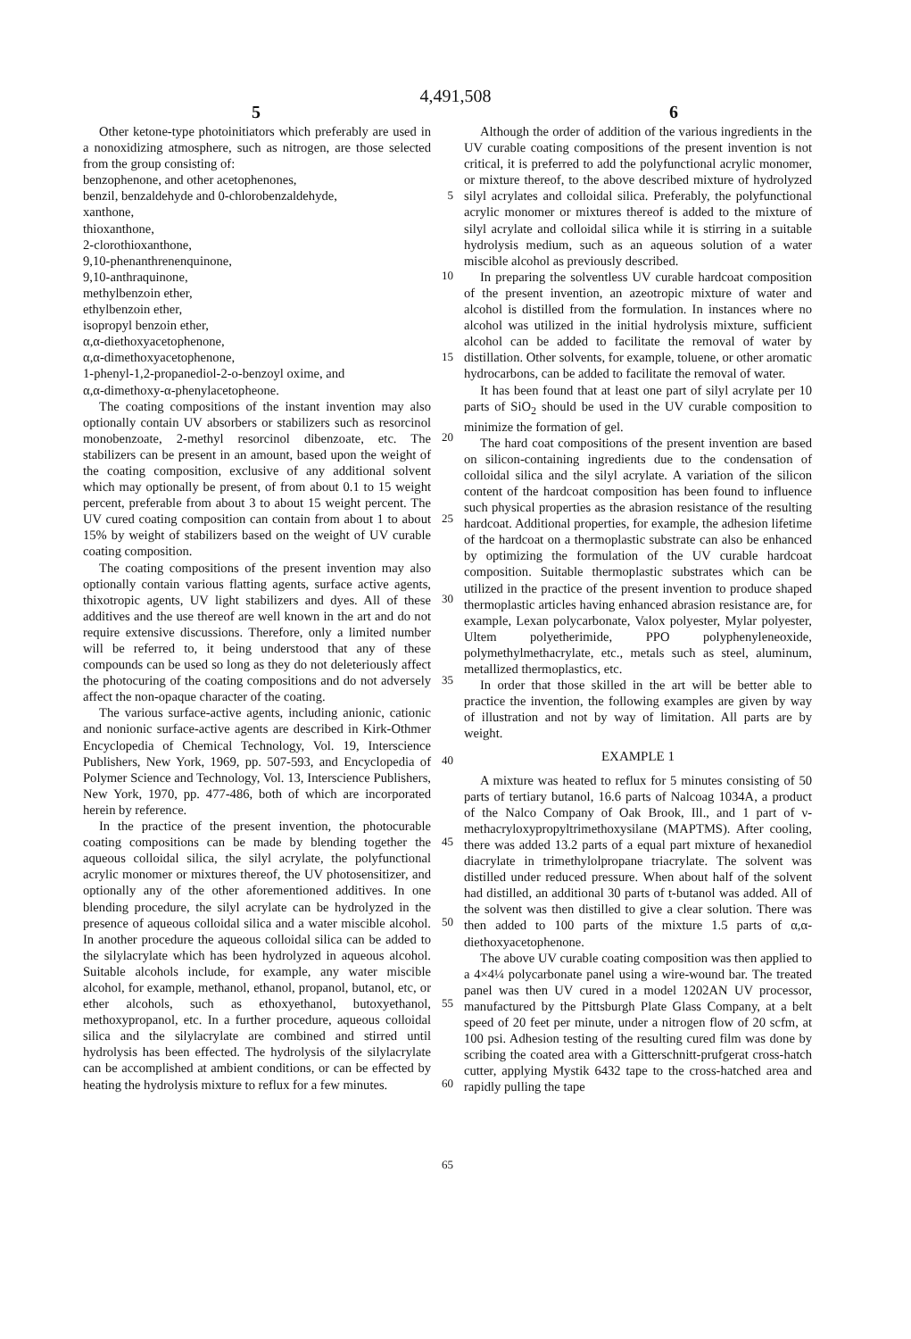4,491,508
5 6
Other ketone-type photoinitiators which preferably are used in a nonoxidizing atmosphere, such as nitrogen, are those selected from the group consisting of:
benzophenone, and other acetophenones,
benzil, benzaldehyde and 0-chlorobenzaldehyde,
xanthone,
thioxanthone,
2-clorothioxanthone,
9,10-phenanthrenenquinone,
9,10-anthraquinone,
methylbenzoin ether,
ethylbenzoin ether,
isopropyl benzoin ether,
α,α-diethoxyacetophenone,
α,α-dimethoxyacetophenone,
1-phenyl-1,2-propanediol-2-o-benzoyl oxime, and
α,α-dimethoxy-α-phenylacetopheone.
The coating compositions of the instant invention may also optionally contain UV absorbers or stabilizers such as resorcinol monobenzoate, 2-methyl resorcinol dibenzoate, etc. The stabilizers can be present in an amount, based upon the weight of the coating composition, exclusive of any additional solvent which may optionally be present, of from about 0.1 to 15 weight percent, preferable from about 3 to about 15 weight percent. The UV cured coating composition can contain from about 1 to about 15% by weight of stabilizers based on the weight of UV curable coating composition.
The coating compositions of the present invention may also optionally contain various flatting agents, surface active agents, thixotropic agents, UV light stabilizers and dyes. All of these additives and the use thereof are well known in the art and do not require extensive discussions. Therefore, only a limited number will be referred to, it being understood that any of these compounds can be used so long as they do not deleteriously affect the photocuring of the coating compositions and do not adversely affect the non-opaque character of the coating.
The various surface-active agents, including anionic, cationic and nonionic surface-active agents are described in Kirk-Othmer Encyclopedia of Chemical Technology, Vol. 19, Interscience Publishers, New York, 1969, pp. 507-593, and Encyclopedia of Polymer Science and Technology, Vol. 13, Interscience Publishers, New York, 1970, pp. 477-486, both of which are incorporated herein by reference.
In the practice of the present invention, the photocurable coating compositions can be made by blending together the aqueous colloidal silica, the silyl acrylate, the polyfunctional acrylic monomer or mixtures thereof, the UV photosensitizer, and optionally any of the other aforementioned additives. In one blending procedure, the silyl acrylate can be hydrolyzed in the presence of aqueous colloidal silica and a water miscible alcohol. In another procedure the aqueous colloidal silica can be added to the silylacrylate which has been hydrolyzed in aqueous alcohol. Suitable alcohols include, for example, any water miscible alcohol, for example, methanol, ethanol, propanol, butanol, etc, or ether alcohols, such as ethoxyethanol, butoxyethanol, methoxypropanol, etc. In a further procedure, aqueous colloidal silica and the silylacrylate are combined and stirred until hydrolysis has been effected. The hydrolysis of the silylacrylate can be accomplished at ambient conditions, or can be effected by heating the hydrolysis mixture to reflux for a few minutes.
5
10
15
20
25
30
35
40
45
50
55
60
65
Although the order of addition of the various ingredients in the UV curable coating compositions of the present invention is not critical, it is preferred to add the polyfunctional acrylic monomer, or mixture thereof, to the above described mixture of hydrolyzed silyl acrylates and colloidal silica. Preferably, the polyfunctional acrylic monomer or mixtures thereof is added to the mixture of silyl acrylate and colloidal silica while it is stirring in a suitable hydrolysis medium, such as an aqueous solution of a water miscible alcohol as previously described.
In preparing the solventless UV curable hardcoat composition of the present invention, an azeotropic mixture of water and alcohol is distilled from the formulation. In instances where no alcohol was utilized in the initial hydrolysis mixture, sufficient alcohol can be added to facilitate the removal of water by distillation. Other solvents, for example, toluene, or other aromatic hydrocarbons, can be added to facilitate the removal of water.
It has been found that at least one part of silyl acrylate per 10 parts of SiO<sub>2</sub> should be used in the UV curable composition to minimize the formation of gel.
The hard coat compositions of the present invention are based on silicon-containing ingredients due to the condensation of colloidal silica and the silyl acrylate. A variation of the silicon content of the hardcoat composition has been found to influence such physical properties as the abrasion resistance of the resulting hardcoat. Additional properties, for example, the adhesion lifetime of the hardcoat on a thermoplastic substrate can also be enhanced by optimizing the formulation of the UV curable hardcoat composition. Suitable thermoplastic substrates which can be utilized in the practice of the present invention to produce shaped thermoplastic articles having enhanced abrasion resistance are, for example, Lexan polycarbonate, Valox polyester, Mylar polyester, Ultem polyetherimide, PPO polyphenyleneoxide, polymethylmethacrylate, etc., metals such as steel, aluminum, metallized thermoplastics, etc.
In order that those skilled in the art will be better able to practice the invention, the following examples are given by way of illustration and not by way of limitation. All parts are by weight.
EXAMPLE 1
A mixture was heated to reflux for 5 minutes consisting of 50 parts of tertiary butanol, 16.6 parts of Nalcoag 1034A, a product of the Nalco Company of Oak Brook, Ill., and 1 part of ν-methacryloxypropyltrimethoxysilane (MAPTMS). After cooling, there was added 13.2 parts of a equal part mixture of hexanediol diacrylate in trimethylolpropane triacrylate. The solvent was distilled under reduced pressure. When about half of the solvent had distilled, an additional 30 parts of t-butanol was added. All of the solvent was then distilled to give a clear solution. There was then added to 100 parts of the mixture 1.5 parts of α,α-diethoxyacetophenone.
The above UV curable coating composition was then applied to a 4×4¼ polycarbonate panel using a wire-wound bar. The treated panel was then UV cured in a model 1202AN UV processor, manufactured by the Pittsburgh Plate Glass Company, at a belt speed of 20 feet per minute, under a nitrogen flow of 20 scfm, at 100 psi. Adhesion testing of the resulting cured film was done by scribing the coated area with a Gitterschnitt-prufgerat cross-hatch cutter, applying Mystik 6432 tape to the cross-hatched area and rapidly pulling the tape